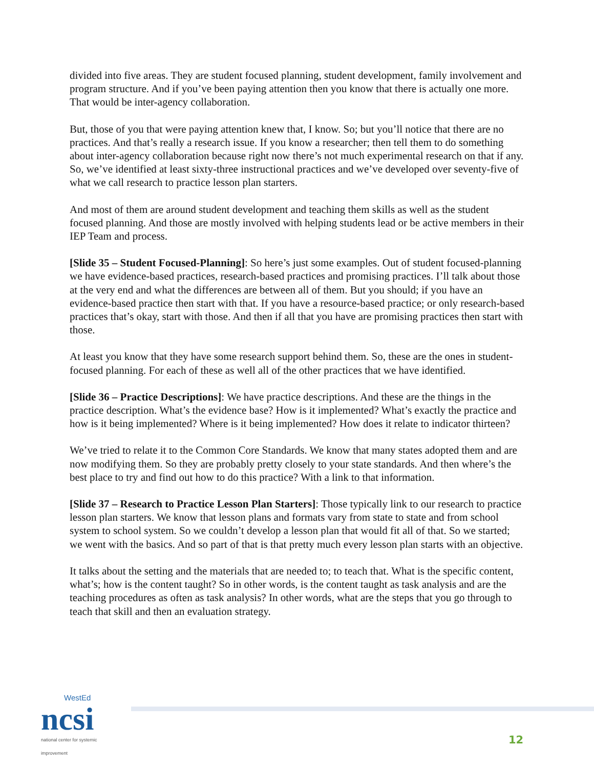divided into five areas. They are student focused planning, student development, family involvement and program structure. And if you’ve been paying attention then you know that there is actually one more. That would be inter-agency collaboration.
But, those of you that were paying attention knew that, I know. So; but you’ll notice that there are no practices. And that’s really a research issue. If you know a researcher; then tell them to do something about inter-agency collaboration because right now there’s not much experimental research on that if any. So, we’ve identified at least sixty-three instructional practices and we’ve developed over seventy-five of what we call research to practice lesson plan starters.
And most of them are around student development and teaching them skills as well as the student focused planning. And those are mostly involved with helping students lead or be active members in their IEP Team and process.
[Slide 35 – Student Focused-Planning]: So here’s just some examples. Out of student focused-planning we have evidence-based practices, research-based practices and promising practices. I’ll talk about those at the very end and what the differences are between all of them. But you should; if you have an evidence-based practice then start with that. If you have a resource-based practice; or only research-based practices that’s okay, start with those. And then if all that you have are promising practices then start with those.
At least you know that they have some research support behind them. So, these are the ones in student-focused planning. For each of these as well all of the other practices that we have identified.
[Slide 36 – Practice Descriptions]: We have practice descriptions. And these are the things in the practice description. What’s the evidence base? How is it implemented? What’s exactly the practice and how is it being implemented? Where is it being implemented? How does it relate to indicator thirteen?
We’ve tried to relate it to the Common Core Standards. We know that many states adopted them and are now modifying them. So they are probably pretty closely to your state standards. And then where’s the best place to try and find out how to do this practice? With a link to that information.
[Slide 37 – Research to Practice Lesson Plan Starters]: Those typically link to our research to practice lesson plan starters. We know that lesson plans and formats vary from state to state and from school system to school system. So we couldn’t develop a lesson plan that would fit all of that. So we started; we went with the basics. And so part of that is that pretty much every lesson plan starts with an objective.
It talks about the setting and the materials that are needed to; to teach that. What is the specific content, what’s; how is the content taught? So in other words, is the content taught as task analysis and are the teaching procedures as often as task analysis? In other words, what are the steps that you go through to teach that skill and then an evaluation strategy.
WestEd
ncsi
national center for systemic improvement
12